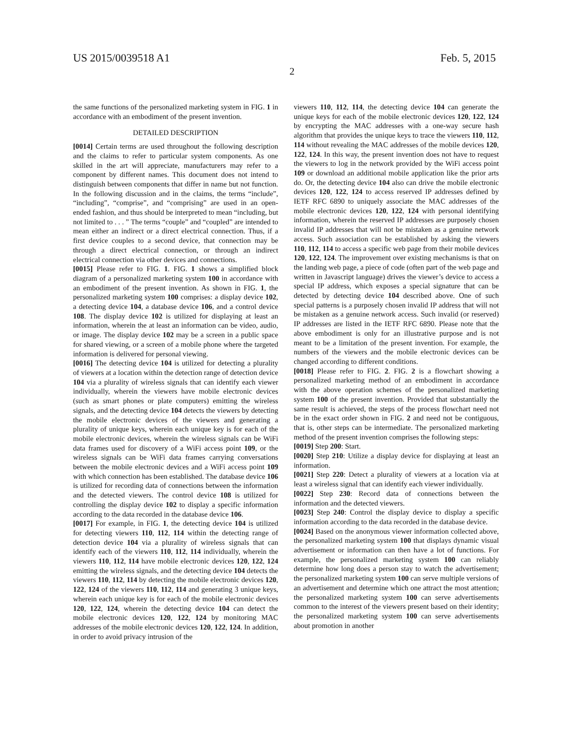US 2015/0039518 A1 Feb. 5, 2015
2
the same functions of the personalized marketing system in FIG. 1 in accordance with an embodiment of the present invention.
DETAILED DESCRIPTION
[0014] Certain terms are used throughout the following description and the claims to refer to particular system components. As one skilled in the art will appreciate, manufacturers may refer to a component by different names. This document does not intend to distinguish between components that differ in name but not function. In the following discussion and in the claims, the terms “include”, “including”, “comprise”, and “comprising” are used in an open-ended fashion, and thus should be interpreted to mean “including, but not limited to . . . ” The terms “couple” and “coupled” are intended to mean either an indirect or a direct electrical connection. Thus, if a first device couples to a second device, that connection may be through a direct electrical connection, or through an indirect electrical connection via other devices and connections.
[0015] Please refer to FIG. 1. FIG. 1 shows a simplified block diagram of a personalized marketing system 100 in accordance with an embodiment of the present invention. As shown in FIG. 1, the personalized marketing system 100 comprises: a display device 102, a detecting device 104, a database device 106, and a control device 108. The display device 102 is utilized for displaying at least an information, wherein the at least an information can be video, audio, or image. The display device 102 may be a screen in a public space for shared viewing, or a screen of a mobile phone where the targeted information is delivered for personal viewing.
[0016] The detecting device 104 is utilized for detecting a plurality of viewers at a location within the detection range of detection device 104 via a plurality of wireless signals that can identify each viewer individually, wherein the viewers have mobile electronic devices (such as smart phones or plate computers) emitting the wireless signals, and the detecting device 104 detects the viewers by detecting the mobile electronic devices of the viewers and generating a plurality of unique keys, wherein each unique key is for each of the mobile electronic devices, wherein the wireless signals can be WiFi data frames used for discovery of a WiFi access point 109, or the wireless signals can be WiFi data frames carrying conversations between the mobile electronic devices and a WiFi access point 109 with which connection has been established. The database device 106 is utilized for recording data of connections between the information and the detected viewers. The control device 108 is utilized for controlling the display device 102 to display a specific information according to the data recorded in the database device 106.
[0017] For example, in FIG. 1, the detecting device 104 is utilized for detecting viewers 110, 112, 114 within the detecting range of detection device 104 via a plurality of wireless signals that can identify each of the viewers 110, 112, 114 individually, wherein the viewers 110, 112, 114 have mobile electronic devices 120, 122, 124 emitting the wireless signals, and the detecting device 104 detects the viewers 110, 112, 114 by detecting the mobile electronic devices 120, 122, 124 of the viewers 110, 112, 114 and generating 3 unique keys, wherein each unique key is for each of the mobile electronic devices 120, 122, 124, wherein the detecting device 104 can detect the mobile electronic devices 120, 122, 124 by monitoring MAC addresses of the mobile electronic devices 120, 122, 124. In addition, in order to avoid privacy intrusion of the
viewers 110, 112, 114, the detecting device 104 can generate the unique keys for each of the mobile electronic devices 120, 122, 124 by encrypting the MAC addresses with a one-way secure hash algorithm that provides the unique keys to trace the viewers 110, 112, 114 without revealing the MAC addresses of the mobile devices 120, 122, 124. In this way, the present invention does not have to request the viewers to log in the network provided by the WiFi access point 109 or download an additional mobile application like the prior arts do. Or, the detecting device 104 also can drive the mobile electronic devices 120, 122, 124 to access reserved IP addresses defined by IETF RFC 6890 to uniquely associate the MAC addresses of the mobile electronic devices 120, 122, 124 with personal identifying information, wherein the reserved IP addresses are purposely chosen invalid IP addresses that will not be mistaken as a genuine network access. Such association can be established by asking the viewers 110, 112, 114 to access a specific web page from their mobile devices 120, 122, 124. The improvement over existing mechanisms is that on the landing web page, a piece of code (often part of the web page and written in Javascript language) drives the viewer’s device to access a special IP address, which exposes a special signature that can be detected by detecting device 104 described above. One of such special patterns is a purposely chosen invalid IP address that will not be mistaken as a genuine network access. Such invalid (or reserved) IP addresses are listed in the IETF RFC 6890. Please note that the above embodiment is only for an illustrative purpose and is not meant to be a limitation of the present invention. For example, the numbers of the viewers and the mobile electronic devices can be changed according to different conditions.
[0018] Please refer to FIG. 2. FIG. 2 is a flowchart showing a personalized marketing method of an embodiment in accordance with the above operation schemes of the personalized marketing system 100 of the present invention. Provided that substantially the same result is achieved, the steps of the process flowchart need not be in the exact order shown in FIG. 2 and need not be contiguous, that is, other steps can be intermediate. The personalized marketing method of the present invention comprises the following steps:
[0019] Step 200: Start.
[0020] Step 210: Utilize a display device for displaying at least an information.
[0021] Step 220: Detect a plurality of viewers at a location via at least a wireless signal that can identify each viewer individually.
[0022] Step 230: Record data of connections between the information and the detected viewers.
[0023] Step 240: Control the display device to display a specific information according to the data recorded in the database device.
[0024] Based on the anonymous viewer information collected above, the personalized marketing system 100 that displays dynamic visual advertisement or information can then have a lot of functions. For example, the personalized marketing system 100 can reliably determine how long does a person stay to watch the advertisement; the personalized marketing system 100 can serve multiple versions of an advertisement and determine which one attract the most attention; the personalized marketing system 100 can serve advertisements common to the interest of the viewers present based on their identity; the personalized marketing system 100 can serve advertisements about promotion in another